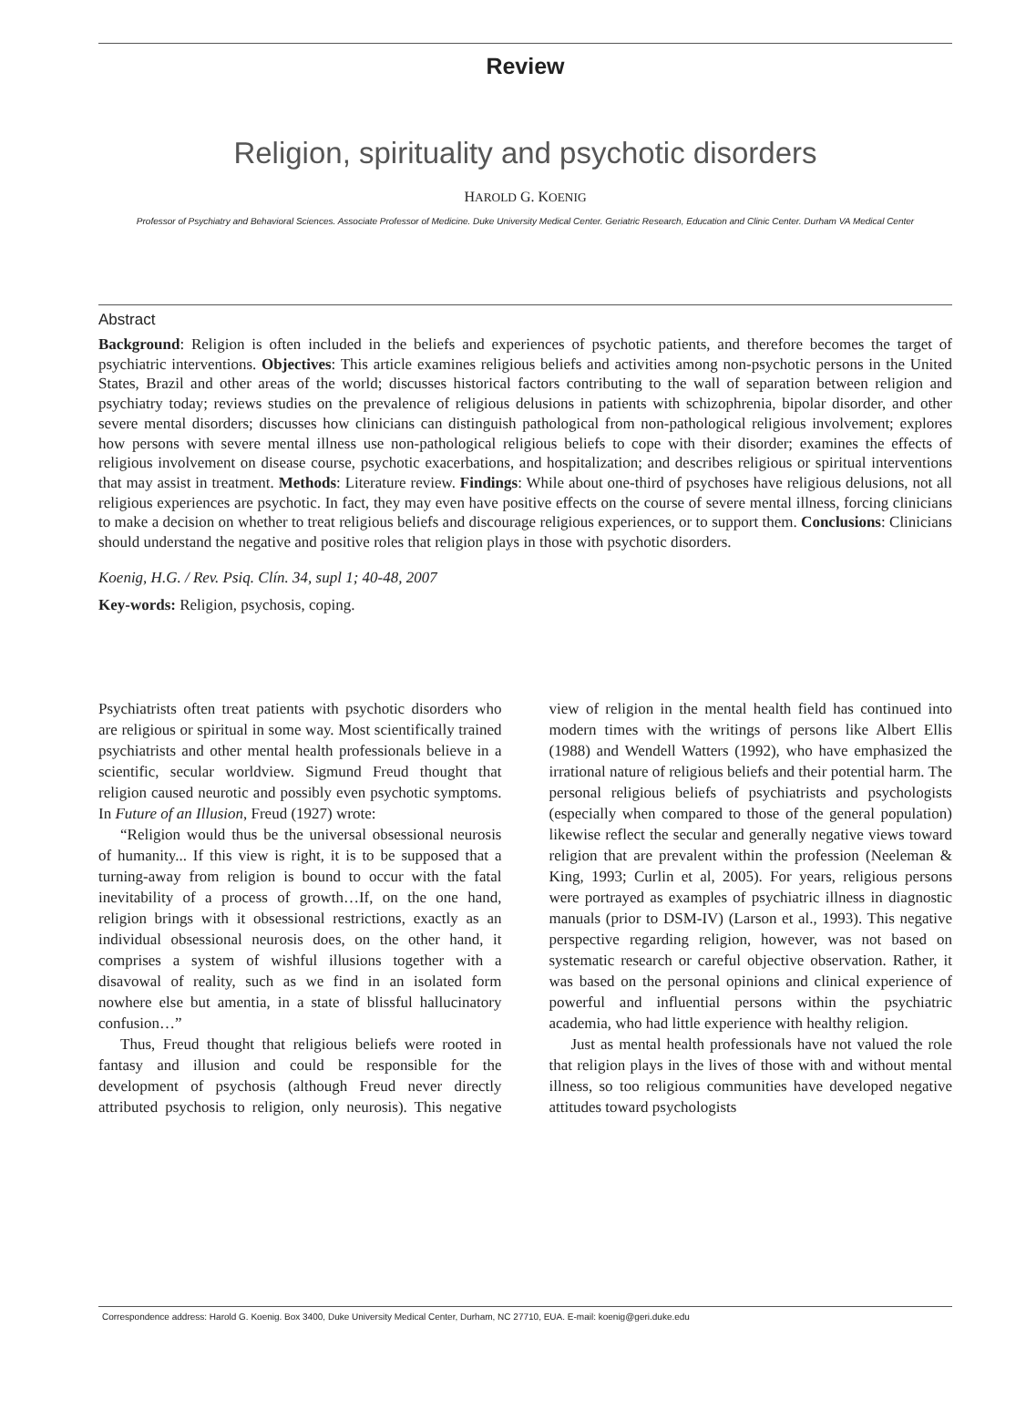Review
Religion, spirituality and psychotic disorders
HAROLD G. KOENIG
Professor of Psychiatry and Behavioral Sciences. Associate Professor of Medicine. Duke University Medical Center. Geriatric Research, Education and Clinic Center. Durham VA Medical Center
Abstract
Background: Religion is often included in the beliefs and experiences of psychotic patients, and therefore becomes the target of psychiatric interventions. Objectives: This article examines religious beliefs and activities among non-psychotic persons in the United States, Brazil and other areas of the world; discusses historical factors contributing to the wall of separation between religion and psychiatry today; reviews studies on the prevalence of religious delusions in patients with schizophrenia, bipolar disorder, and other severe mental disorders; discusses how clinicians can distinguish pathological from non-pathological religious involvement; explores how persons with severe mental illness use non-pathological religious beliefs to cope with their disorder; examines the effects of religious involvement on disease course, psychotic exacerbations, and hospitalization; and describes religious or spiritual interventions that may assist in treatment. Methods: Literature review. Findings: While about one-third of psychoses have religious delusions, not all religious experiences are psychotic. In fact, they may even have positive effects on the course of severe mental illness, forcing clinicians to make a decision on whether to treat religious beliefs and discourage religious experiences, or to support them. Conclusions: Clinicians should understand the negative and positive roles that religion plays in those with psychotic disorders.
Koenig, H.G. / Rev. Psiq. Clín. 34, supl 1; 40-48, 2007
Key-words: Religion, psychosis, coping.
Psychiatrists often treat patients with psychotic disorders who are religious or spiritual in some way. Most scientifically trained psychiatrists and other mental health professionals believe in a scientific, secular worldview. Sigmund Freud thought that religion caused neurotic and possibly even psychotic symptoms. In Future of an Illusion, Freud (1927) wrote:
“Religion would thus be the universal obsessional neurosis of humanity... If this view is right, it is to be supposed that a turning-away from religion is bound to occur with the fatal inevitability of a process of growth…If, on the one hand, religion brings with it obsessional restrictions, exactly as an individual obsessional neurosis does, on the other hand, it comprises a system of wishful illusions together with a disavowal of reality, such as we find in an isolated form nowhere else but amentia, in a state of blissful hallucinatory confusion…”
Thus, Freud thought that religious beliefs were rooted in fantasy and illusion and could be responsible for the development of psychosis (although Freud never directly attributed psychosis to religion, only neurosis). This negative view of religion in the mental health field has continued into modern times with the writings of persons like Albert Ellis (1988) and Wendell Watters (1992), who have emphasized the irrational nature of religious beliefs and their potential harm. The personal religious beliefs of psychiatrists and psychologists (especially when compared to those of the general population) likewise reflect the secular and generally negative views toward religion that are prevalent within the profession (Neeleman & King, 1993; Curlin et al, 2005). For years, religious persons were portrayed as examples of psychiatric illness in diagnostic manuals (prior to DSM-IV) (Larson et al., 1993). This negative perspective regarding religion, however, was not based on systematic research or careful objective observation. Rather, it was based on the personal opinions and clinical experience of powerful and influential persons within the psychiatric academia, who had little experience with healthy religion.
Just as mental health professionals have not valued the role that religion plays in the lives of those with and without mental illness, so too religious communities have developed negative attitudes toward psychologists
Correspondence address: Harold G. Koenig. Box 3400, Duke University Medical Center, Durham, NC 27710, EUA. E-mail: koenig@geri.duke.edu